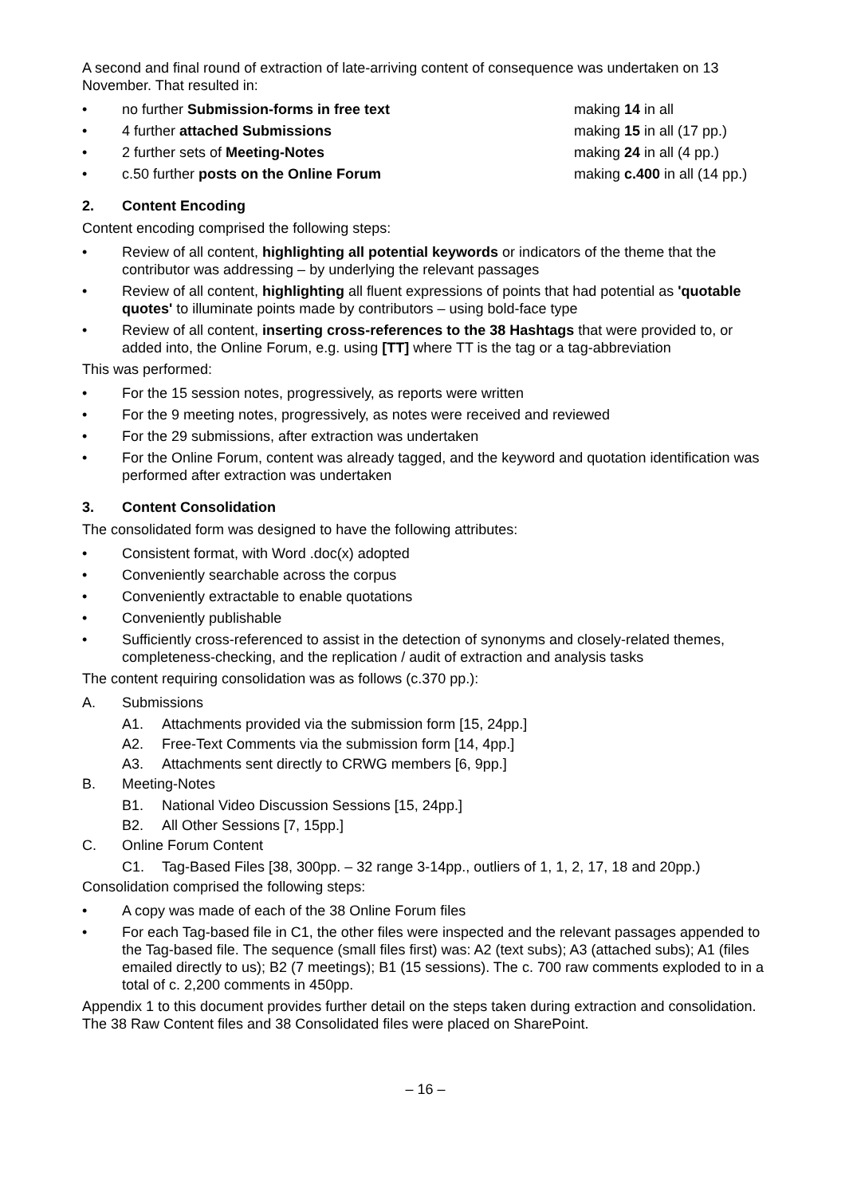A second and final round of extraction of late-arriving content of consequence was undertaken on 13 November. That resulted in:
• no further Submission-forms in free text making 14 in all
• 4 further attached Submissions making 15 in all (17 pp.)
• 2 further sets of Meeting-Notes making 24 in all (4 pp.)
• c.50 further posts on the Online Forum making c.400 in all (14 pp.)
2. Content Encoding
Content encoding comprised the following steps:
• Review of all content, highlighting all potential keywords or indicators of the theme that the contributor was addressing – by underlying the relevant passages
• Review of all content, highlighting all fluent expressions of points that had potential as 'quotable quotes' to illuminate points made by contributors – using bold-face type
• Review of all content, inserting cross-references to the 38 Hashtags that were provided to, or added into, the Online Forum, e.g. using [TT] where TT is the tag or a tag-abbreviation
This was performed:
• For the 15 session notes, progressively, as reports were written
• For the 9 meeting notes, progressively, as notes were received and reviewed
• For the 29 submissions, after extraction was undertaken
• For the Online Forum, content was already tagged, and the keyword and quotation identification was performed after extraction was undertaken
3. Content Consolidation
The consolidated form was designed to have the following attributes:
• Consistent format, with Word .doc(x) adopted
• Conveniently searchable across the corpus
• Conveniently extractable to enable quotations
• Conveniently publishable
• Sufficiently cross-referenced to assist in the detection of synonyms and closely-related themes, completeness-checking, and the replication / audit of extraction and analysis tasks
The content requiring consolidation was as follows (c.370 pp.):
A. Submissions
A1. Attachments provided via the submission form [15, 24pp.]
A2. Free-Text Comments via the submission form [14, 4pp.]
A3. Attachments sent directly to CRWG members [6, 9pp.]
B. Meeting-Notes
B1. National Video Discussion Sessions [15, 24pp.]
B2. All Other Sessions [7, 15pp.]
C. Online Forum Content
C1. Tag-Based Files [38, 300pp. – 32 range 3-14pp., outliers of 1, 1, 2, 17, 18 and 20pp.)
Consolidation comprised the following steps:
• A copy was made of each of the 38 Online Forum files
• For each Tag-based file in C1, the other files were inspected and the relevant passages appended to the Tag-based file. The sequence (small files first) was: A2 (text subs); A3 (attached subs); A1 (files emailed directly to us); B2 (7 meetings); B1 (15 sessions). The c. 700 raw comments exploded to in a total of c. 2,200 comments in 450pp.
Appendix 1 to this document provides further detail on the steps taken during extraction and consolidation. The 38 Raw Content files and 38 Consolidated files were placed on SharePoint.
– 16 –